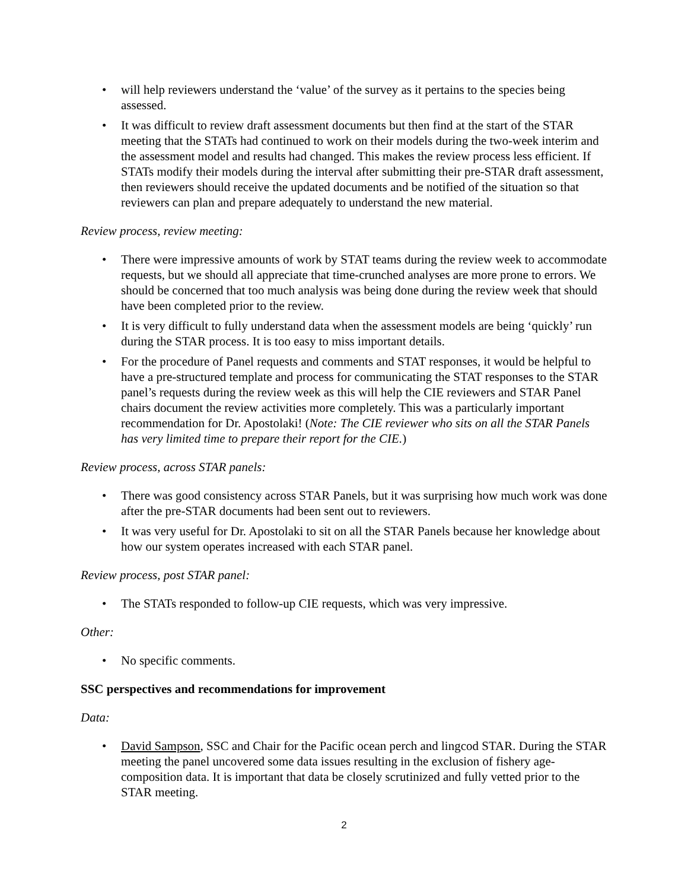• will help reviewers understand the ‘value’ of the survey as it pertains to the species being assessed.
• It was difficult to review draft assessment documents but then find at the start of the STAR meeting that the STATs had continued to work on their models during the two-week interim and the assessment model and results had changed. This makes the review process less efficient. If STATs modify their models during the interval after submitting their pre-STAR draft assessment, then reviewers should receive the updated documents and be notified of the situation so that reviewers can plan and prepare adequately to understand the new material.
Review process, review meeting:
• There were impressive amounts of work by STAT teams during the review week to accommodate requests, but we should all appreciate that time-crunched analyses are more prone to errors. We should be concerned that too much analysis was being done during the review week that should have been completed prior to the review.
• It is very difficult to fully understand data when the assessment models are being ‘quickly’ run during the STAR process. It is too easy to miss important details.
• For the procedure of Panel requests and comments and STAT responses, it would be helpful to have a pre-structured template and process for communicating the STAT responses to the STAR panel’s requests during the review week as this will help the CIE reviewers and STAR Panel chairs document the review activities more completely. This was a particularly important recommendation for Dr. Apostolaki! (Note: The CIE reviewer who sits on all the STAR Panels has very limited time to prepare their report for the CIE.)
Review process, across STAR panels:
• There was good consistency across STAR Panels, but it was surprising how much work was done after the pre-STAR documents had been sent out to reviewers.
• It was very useful for Dr. Apostolaki to sit on all the STAR Panels because her knowledge about how our system operates increased with each STAR panel.
Review process, post STAR panel:
• The STATs responded to follow-up CIE requests, which was very impressive.
Other:
• No specific comments.
SSC perspectives and recommendations for improvement
Data:
• David Sampson, SSC and Chair for the Pacific ocean perch and lingcod STAR. During the STAR meeting the panel uncovered some data issues resulting in the exclusion of fishery age-composition data. It is important that data be closely scrutinized and fully vetted prior to the STAR meeting.
2